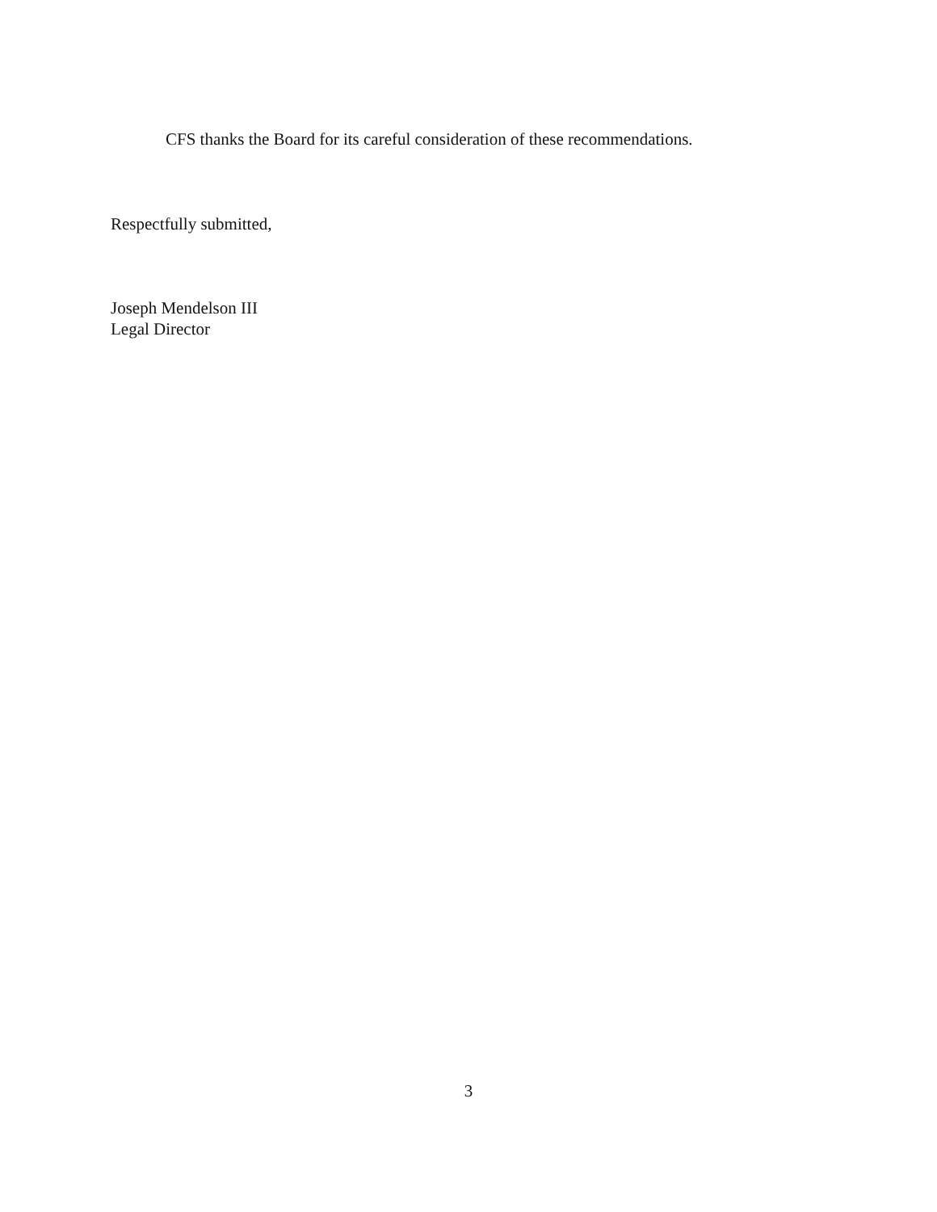CFS thanks the Board for its careful consideration of these recommendations.
Respectfully submitted,
Joseph Mendelson III
Legal Director
3